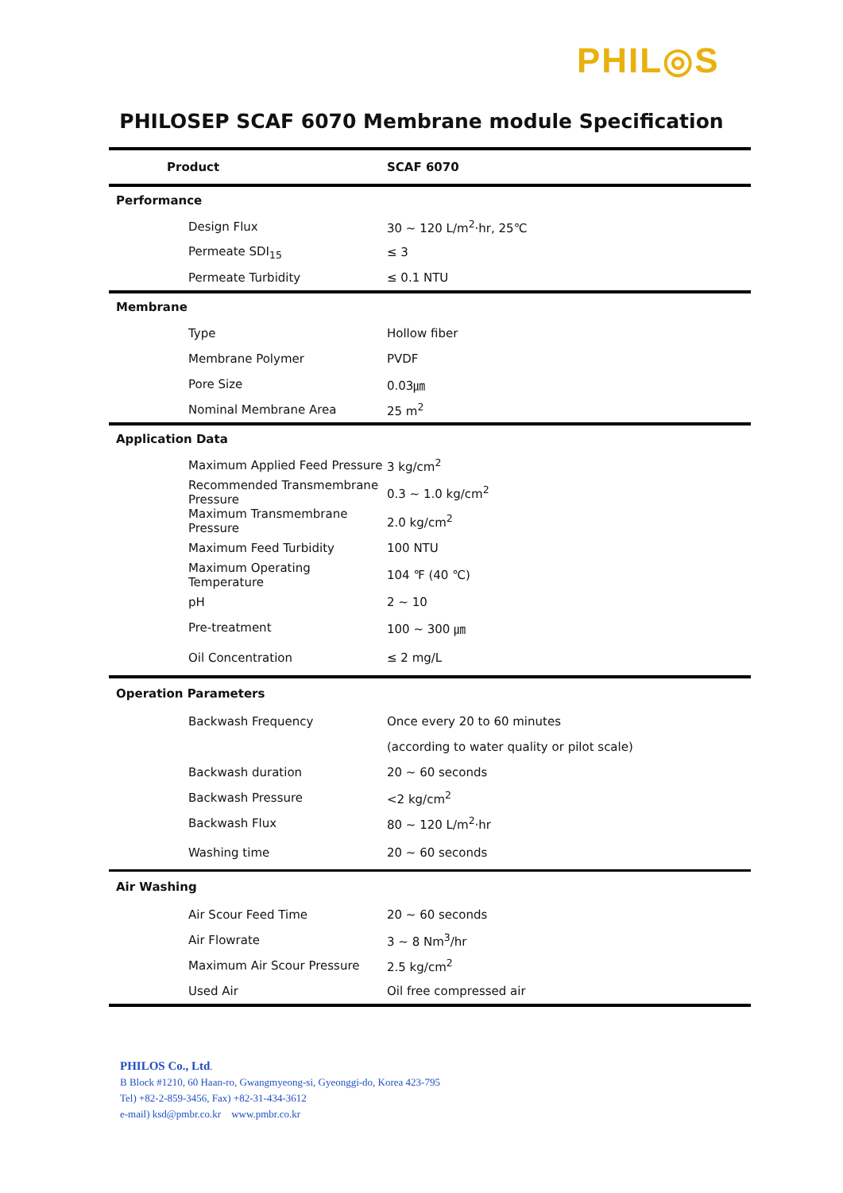PHIL◎S
PHILOSEP SCAF 6070 Membrane module Specification
| Product | SCAF 6070 |
| Performance | |
| Design Flux | 30 ~ 120 L/m<sup>2</sup>·hr, 25℃ |
| Permeate SDI<sub>15</sub> | ≤ 3 |
| Permeate Turbidity | ≤ 0.1 NTU |
| Membrane | |
| Type | Hollow fiber |
| Membrane Polymer | PVDF |
| Pore Size | 0.03㎛ |
| Nominal Membrane Area | 25 m<sup>2</sup> |
| Application Data | |
| Maximum Applied Feed Pressure | 3 kg/cm<sup>2</sup> |
| Recommended Transmembrane Pressure | 0.3 ~ 1.0 kg/cm<sup>2</sup> |
| Maximum Transmembrane Pressure | 2.0 kg/cm<sup>2</sup> |
| Maximum Feed Turbidity | 100 NTU |
| Maximum Operating Temperature | 104 ℉ (40 ℃) |
| pH | 2 ~ 10 |
| Pre-treatment | 100 ~ 300 ㎛ |
| Oil Concentration | ≤ 2 mg/L |
| Operation Parameters | |
| Backwash Frequency | Once every 20 to 60 minutes |
| | (according to water quality or pilot scale) |
| Backwash duration | 20 ~ 60 seconds |
| Backwash Pressure | <2 kg/cm<sup>2</sup> |
| Backwash Flux | 80 ~ 120 L/m<sup>2</sup>·hr |
| Washing time | 20 ~ 60 seconds |
| Air Washing | |
| Air Scour Feed Time | 20 ~ 60 seconds |
| Air Flowrate | 3 ~ 8 Nm<sup>3</sup>/hr |
| Maximum Air Scour Pressure | 2.5 kg/cm<sup>2</sup> |
| Used Air | Oil free compressed air |
PHILOS Co., Ltd.
B Block #1210, 60 Haan-ro, Gwangmyeong-si, Gyeonggi-do, Korea 423-795
Tel) +82-2-859-3456, Fax) +82-31-434-3612
e-mail) ksd@pmbr.co.kr www.pmbr.co.kr